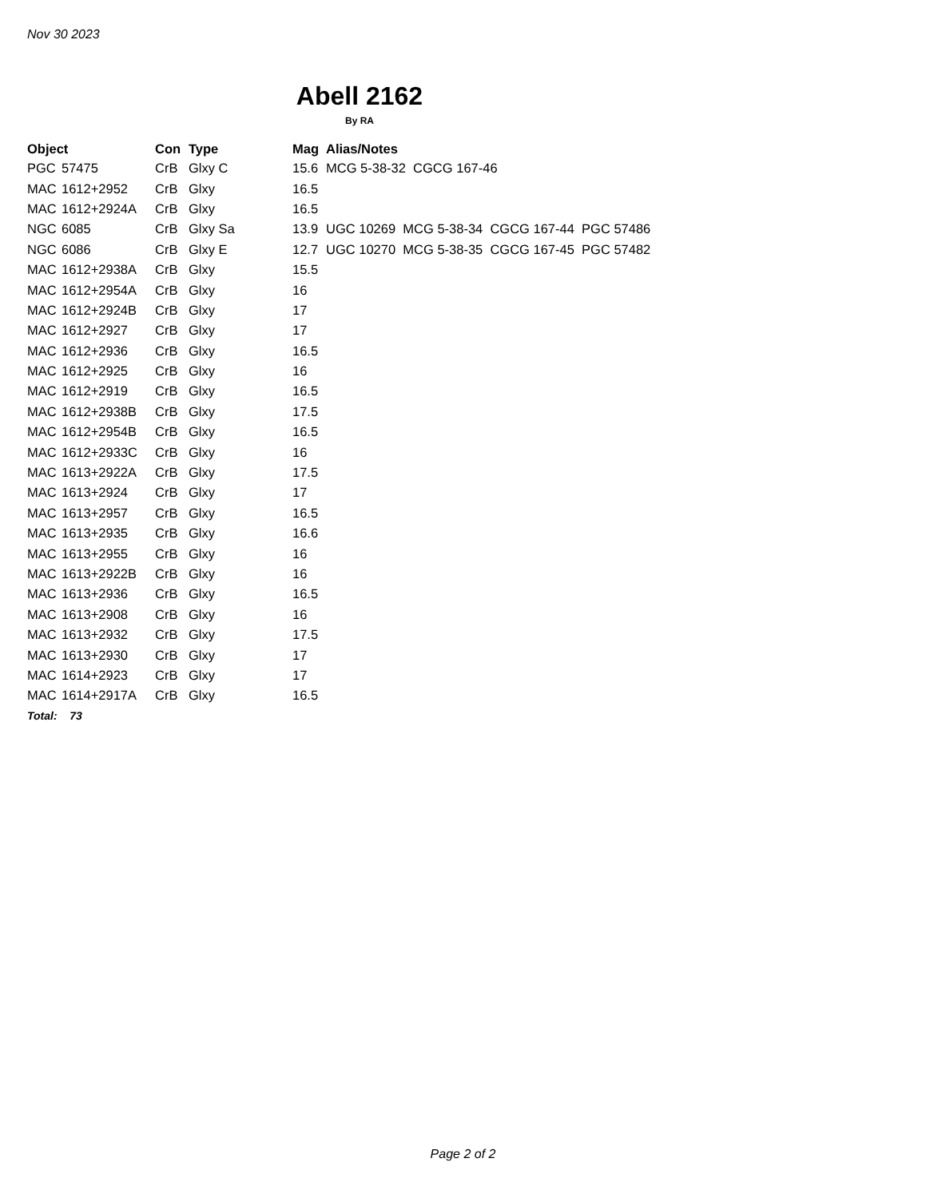Nov 30 2023
Abell 2162
By RA
| Object | | Con | Type | Mag | Alias/Notes |
| --- | --- | --- | --- | --- | --- |
| PGC | 57475 | CrB | Glxy C | 15.6 | MCG 5-38-32 CGCG 167-46 |
| MAC | 1612+2952 | CrB | Glxy | 16.5 | |
| MAC | 1612+2924A | CrB | Glxy | 16.5 | |
| NGC | 6085 | CrB | Glxy Sa | 13.9 | UGC 10269 MCG 5-38-34 CGCG 167-44 PGC 57486 |
| NGC | 6086 | CrB | Glxy E | 12.7 | UGC 10270 MCG 5-38-35 CGCG 167-45 PGC 57482 |
| MAC | 1612+2938A | CrB | Glxy | 15.5 | |
| MAC | 1612+2954A | CrB | Glxy | 16 | |
| MAC | 1612+2924B | CrB | Glxy | 17 | |
| MAC | 1612+2927 | CrB | Glxy | 17 | |
| MAC | 1612+2936 | CrB | Glxy | 16.5 | |
| MAC | 1612+2925 | CrB | Glxy | 16 | |
| MAC | 1612+2919 | CrB | Glxy | 16.5 | |
| MAC | 1612+2938B | CrB | Glxy | 17.5 | |
| MAC | 1612+2954B | CrB | Glxy | 16.5 | |
| MAC | 1612+2933C | CrB | Glxy | 16 | |
| MAC | 1613+2922A | CrB | Glxy | 17.5 | |
| MAC | 1613+2924 | CrB | Glxy | 17 | |
| MAC | 1613+2957 | CrB | Glxy | 16.5 | |
| MAC | 1613+2935 | CrB | Glxy | 16.6 | |
| MAC | 1613+2955 | CrB | Glxy | 16 | |
| MAC | 1613+2922B | CrB | Glxy | 16 | |
| MAC | 1613+2936 | CrB | Glxy | 16.5 | |
| MAC | 1613+2908 | CrB | Glxy | 16 | |
| MAC | 1613+2932 | CrB | Glxy | 17.5 | |
| MAC | 1613+2930 | CrB | Glxy | 17 | |
| MAC | 1614+2923 | CrB | Glxy | 17 | |
| MAC | 1614+2917A | CrB | Glxy | 16.5 | |
| Total: 73 | | | | | |
Page 2 of 2